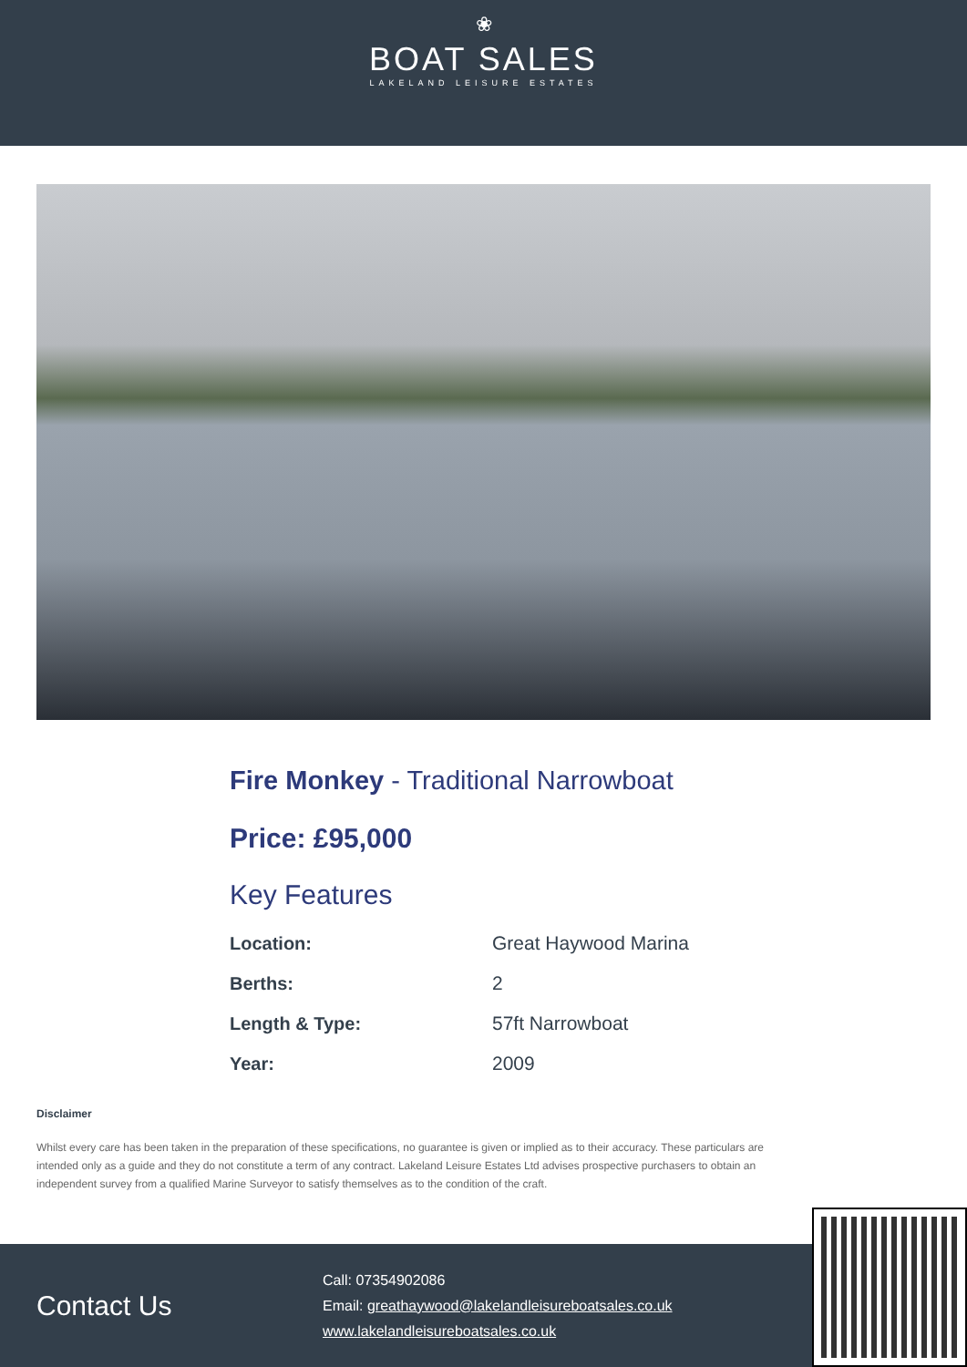❀
BOAT SALES
LAKELAND LEISURE ESTATES
Fire Monkey - Traditional Narrowboat
Price: £95,000
Key Features
| Location: | Great Haywood Marina |
| Berths: | 2 |
| Length & Type: | 57ft Narrowboat |
| Year: | 2009 |
Disclaimer
Whilst every care has been taken in the preparation of these specifications, no guarantee is given or implied as to their accuracy. These particulars are intended only as a guide and they do not constitute a term of any contract. Lakeland Leisure Estates Ltd advises prospective purchasers to obtain an independent survey from a qualified Marine Surveyor to satisfy themselves as to the condition of the craft.
Contact Us
Call: 07354902086
Email: greathaywood@lakelandleisureboatsales.co.uk
www.lakelandleisureboatsales.co.uk